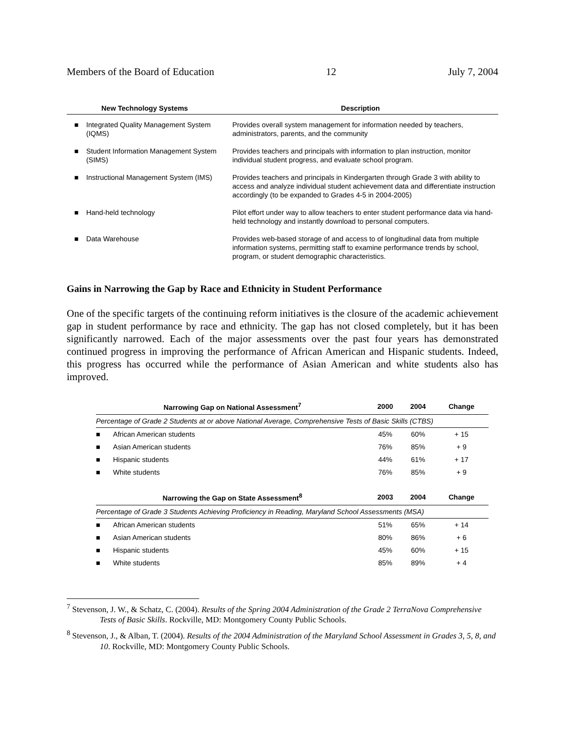Members of the Board of Education 12 July 7, 2004
| New Technology Systems | | Description |
| --- | --- | --- |
| ■ | Integrated Quality Management System (IQMS) | Provides overall system management for information needed by teachers, administrators, parents, and the community |
| ■ | Student Information Management System (SIMS) | Provides teachers and principals with information to plan instruction, monitor individual student progress, and evaluate school program. |
| ■ | Instructional Management System (IMS) | Provides teachers and principals in Kindergarten through Grade 3 with ability to access and analyze individual student achievement data and differentiate instruction accordingly (to be expanded to Grades 4-5 in 2004-2005) |
| ■ | Hand-held technology | Pilot effort under way to allow teachers to enter student performance data via hand-held technology and instantly download to personal computers. |
| ■ | Data Warehouse | Provides web-based storage of and access to of longitudinal data from multiple information systems, permitting staff to examine performance trends by school, program, or student demographic characteristics. |
Gains in Narrowing the Gap by Race and Ethnicity in Student Performance
One of the specific targets of the continuing reform initiatives is the closure of the academic achievement gap in student performance by race and ethnicity. The gap has not closed completely, but it has been significantly narrowed. Each of the major assessments over the past four years has demonstrated continued progress in improving the performance of African American and Hispanic students. Indeed, this progress has occurred while the performance of Asian American and white students also has improved.
| Narrowing Gap on National Assessment<sup>7</sup> | | 2000 | 2004 | Change |
| --- | --- | --- | --- | --- |
| Percentage of Grade 2 Students at or above National Average, Comprehensive Tests of Basic Skills (CTBS) | | | | |
| ■ | African American students | 45% | 60% | + 15 |
| ■ | Asian American students | 76% | 85% | + 9 |
| ■ | Hispanic students | 44% | 61% | + 17 |
| ■ | White students | 76% | 85% | + 9 |
| Narrowing the Gap on State Assessment<sup>8</sup> | | 2003 | 2004 | Change |
| Percentage of Grade 3 Students Achieving Proficiency in Reading, Maryland School Assessments (MSA) | | | | |
| ■ | African American students | 51% | 65% | + 14 |
| ■ | Asian American students | 80% | 86% | + 6 |
| ■ | Hispanic students | 45% | 60% | + 15 |
| ■ | White students | 85% | 89% | + 4 |
<sup>7</sup> Stevenson, J. W., & Schatz, C. (2004). Results of the Spring 2004 Administration of the Grade 2 TerraNova Comprehensive Tests of Basic Skills. Rockville, MD: Montgomery County Public Schools.
<sup>8</sup> Stevenson, J., & Alban, T. (2004). Results of the 2004 Administration of the Maryland School Assessment in Grades 3, 5, 8, and 10. Rockville, MD: Montgomery County Public Schools.